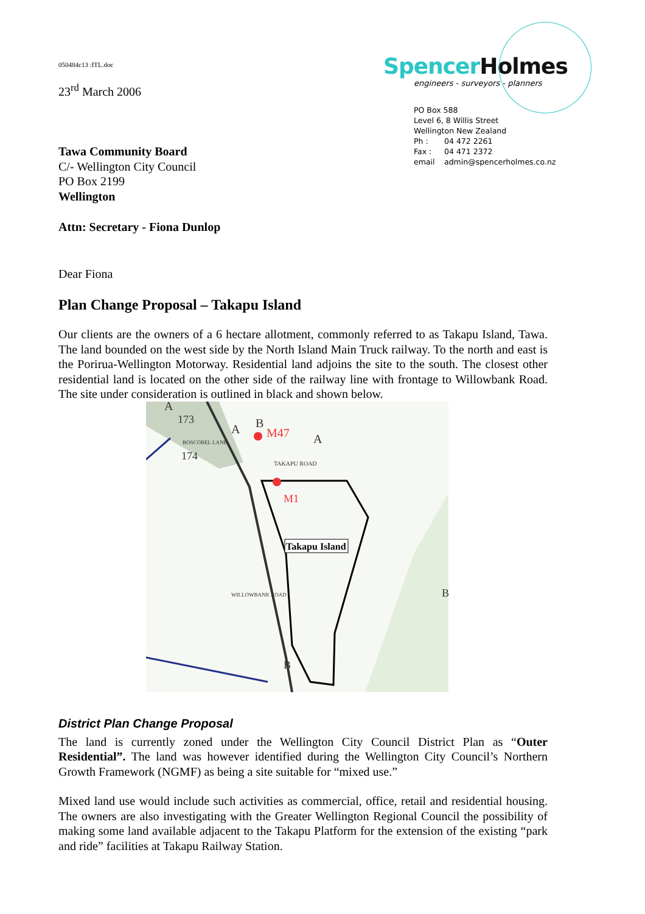050484c13 :ITL.doc
23<sup>rd</sup> March 2006
Spencer Holmes
engineers - surveyors - planners
PO Box 588
Level 6, 8 Willis Street
Wellington New Zealand
Ph : 04 472 2261
Fax : 04 471 2372
email admin@spencerholmes.co.nz
Tawa Community Board
C/- Wellington City Council
PO Box 2199
Wellington
Attn: Secretary - Fiona Dunlop
Dear Fiona
Plan Change Proposal – Takapu Island
Our clients are the owners of a 6 hectare allotment, commonly referred to as Takapu Island, Tawa. The land bounded on the west side by the North Island Main Truck railway. To the north and east is the Porirua-Wellington Motorway. Residential land adjoins the site to the south. The closest other residential land is located on the other side of the railway line with frontage to Willowbank Road. The site under consideration is outlined in black and shown below.
A
173
174
A
B
M47
A
TAKAPU ROAD
BOSCOBEL LANE
M1
Takapu Island
WILLOWBANK ROAD
B
B
District Plan Change Proposal
The land is currently zoned under the Wellington City Council District Plan as “Outer Residential”. The land was however identified during the Wellington City Council’s Northern Growth Framework (NGMF) as being a site suitable for “mixed use.”
Mixed land use would include such activities as commercial, office, retail and residential housing. The owners are also investigating with the Greater Wellington Regional Council the possibility of making some land available adjacent to the Takapu Platform for the extension of the existing “park and ride” facilities at Takapu Railway Station.